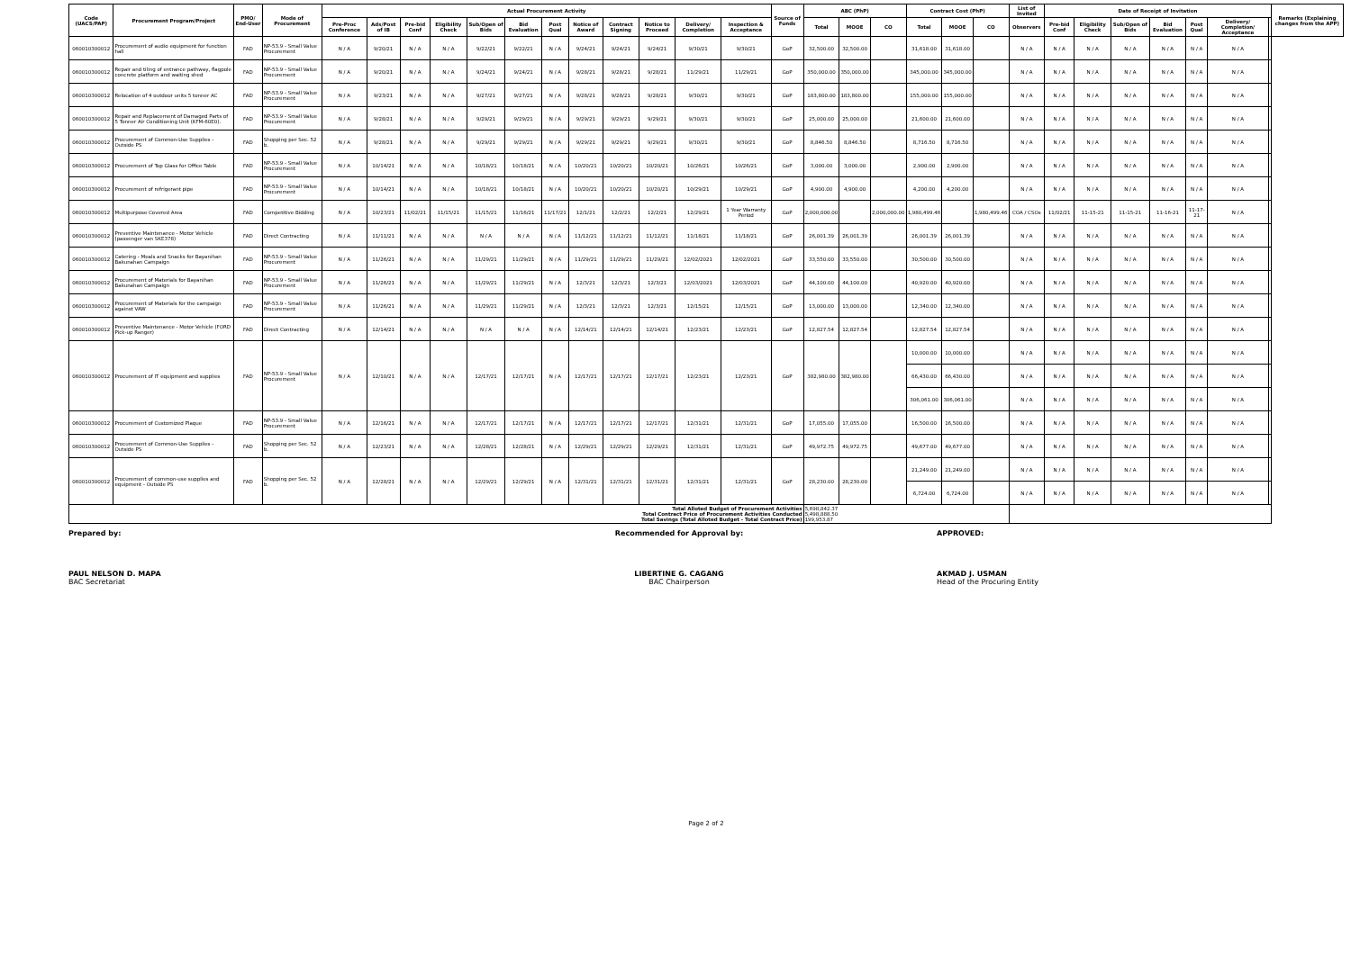| Code (UACS/PAP) | Procurement Program/Project | PMO/ End-User | Mode of Procurement | Actual Procurement Activity | | | | | | | | | | | | Source of Funds | ABC (PhP) | | | Contract Cost (PhP) | | | List of Invited | Date of Receipt of Invitation | | | | | | | Remarks (Explaining changes from the APP) |
| --- | --- | --- | --- | --- | --- | --- | --- | --- | --- | --- | --- | --- | --- | --- | --- | --- | --- | --- | --- | --- | --- | --- | --- | --- | --- | --- | --- | --- | --- | --- | --- |
| | | | | Pre-Proc Conference | Ads/Post of IB | Pre-bid Conf | Eligibility Check | Sub/Open of Bids | Bid Evaluation | Post Qual | Notice of Award | Contract Signing | Notice to Proceed | Delivery/ Completion | Inspection & Acceptance | | Total | MOOE | CO | Total | MOOE | CO | Observers | Pre-bid Conf | Eligibility Check | Sub/Open of Bids | Bid Evaluation | Post Qual | Delivery/ Completion/ Acceptance | | |
| 060010300012 | Procurement of audio equipment for function hall | FAD | NP-53.9 - Small Value Procurement | N / A | 9/20/21 | N / A | N / A | 9/22/21 | 9/22/21 | N / A | 9/24/21 | 9/24/21 | 9/24/21 | 9/30/21 | 9/30/21 | GoP | 32,500.00 | 32,500.00 | | 31,618.00 | 31,618.00 | | N / A | N / A | N / A | N / A | N / A | N / A | N / A | | |
| 060010300012 | Repair and tiling of entrance pathway, flagpole concrete platform and waiting shed | FAD | NP-53.9 - Small Value Procurement | N / A | 9/20/21 | N / A | N / A | 9/24/21 | 9/24/21 | N / A | 9/28/21 | 9/28/21 | 9/28/21 | 11/29/21 | 11/29/21 | GoP | 350,000.00 | 350,000.00 | | 345,000.00 | 345,000.00 | | N / A | N / A | N / A | N / A | N / A | N / A | N / A | | |
| 060010300012 | Relocation of 4 outdoor units 5 tonner AC | FAD | NP-53.9 - Small Value Procurement | N / A | 9/23/21 | N / A | N / A | 9/27/21 | 9/27/21 | N / A | 9/28/21 | 9/28/21 | 9/28/21 | 9/30/21 | 9/30/21 | GoP | 183,800.00 | 183,800.00 | | 155,000.00 | 155,000.00 | | N / A | N / A | N / A | N / A | N / A | N / A | N / A | | |
| 060010300012 | Repair and Replacement of Damaged Parts of 5 Tonner Air Conditioning Unit (KFM-60E0). | FAD | NP-53.9 - Small Value Procurement | N / A | 9/28/21 | N / A | N / A | 9/29/21 | 9/29/21 | N / A | 9/29/21 | 9/29/21 | 9/29/21 | 9/30/21 | 9/30/21 | GoP | 25,000.00 | 25,000.00 | | 21,600.00 | 21,600.00 | | N / A | N / A | N / A | N / A | N / A | N / A | N / A | | |
| 060010300012 | Procurement of Common-Use Supplies - Outside PS | FAD | Shopping per Sec. 52 b. | N / A | 9/28/21 | N / A | N / A | 9/29/21 | 9/29/21 | N / A | 9/29/21 | 9/29/21 | 9/29/21 | 9/30/21 | 9/30/21 | GoP | 8,846.50 | 8,846.50 | | 8,716.50 | 8,716.50 | | N / A | N / A | N / A | N / A | N / A | N / A | N / A | | |
| 060010300012 | Procurement of Top Glass for Office Table | FAD | NP-53.9 - Small Value Procurement | N / A | 10/14/21 | N / A | N / A | 10/18/21 | 10/18/21 | N / A | 10/20/21 | 10/20/21 | 10/20/21 | 10/26/21 | 10/26/21 | GoP | 3,000.00 | 3,000.00 | | 2,900.00 | 2,900.00 | | N / A | N / A | N / A | N / A | N / A | N / A | N / A | | |
| 060010300012 | Procurement of refrigerant pipe | FAD | NP-53.9 - Small Value Procurement | N / A | 10/14/21 | N / A | N / A | 10/18/21 | 10/18/21 | N / A | 10/20/21 | 10/20/21 | 10/20/21 | 10/29/21 | 10/29/21 | GoP | 4,900.00 | 4,900.00 | | 4,200.00 | 4,200.00 | | N / A | N / A | N / A | N / A | N / A | N / A | N / A | | |
| 060010300012 | Multipurpose Covered Area | FAD | Competitive Bidding | N / A | 10/23/21 | 11/02/21 | 11/15/21 | 11/15/21 | 11/16/21 | 11/17/21 | 12/1/21 | 12/2/21 | 12/2/21 | 12/29/21 | 1 Year Warranty Period | GoP | 2,000,000.00 | | 2,000,000.00 | 1,980,499.46 | | 1,980,499.46 | COA / CSOs | 11/02/21 | 11-15-21 | 11-15-21 | 11-16-21 | 11-17-21 | N / A | | |
| 060010300012 | Preventive Maintenance - Motor Vehicle (passenger van SKE378) | FAD | Direct Contracting | N / A | 11/11/21 | N / A | N / A | N / A | N / A | N / A | 11/12/21 | 11/12/21 | 11/12/21 | 11/18/21 | 11/18/21 | GoP | 26,001.39 | 26,001.39 | | 26,001.39 | 26,001.39 | | N / A | N / A | N / A | N / A | N / A | N / A | N / A | | |
| 060010300012 | Catering - Meals and Snacks for Bayanihan Bakunahan Campaign | FAD | NP-53.9 - Small Value Procurement | N / A | 11/26/21 | N / A | N / A | 11/29/21 | 11/29/21 | N / A | 11/29/21 | 11/29/21 | 11/29/21 | 12/02/2021 | 12/02/2021 | GoP | 33,550.00 | 33,550.00 | | 30,500.00 | 30,500.00 | | N / A | N / A | N / A | N / A | N / A | N / A | N / A | | |
| 060010300012 | Procurement of Materials for Bayanihan Bakunahan Campaign | FAD | NP-53.9 - Small Value Procurement | N / A | 11/26/21 | N / A | N / A | 11/29/21 | 11/29/21 | N / A | 12/3/21 | 12/3/21 | 12/3/21 | 12/03/2021 | 12/03/2021 | GoP | 44,100.00 | 44,100.00 | | 40,920.00 | 40,920.00 | | N / A | N / A | N / A | N / A | N / A | N / A | N / A | | |
| 060010300012 | Procurement of Materials for the campaign against VAW | FAD | NP-53.9 - Small Value Procurement | N / A | 11/26/21 | N / A | N / A | 11/29/21 | 11/29/21 | N / A | 12/3/21 | 12/3/21 | 12/3/21 | 12/15/21 | 12/15/21 | GoP | 13,000.00 | 13,000.00 | | 12,340.00 | 12,340.00 | | N / A | N / A | N / A | N / A | N / A | N / A | N / A | | |
| 060010300012 | Preventive Maintenance - Motor Vehicle (FORD Pick-up Ranger) | FAD | Direct Contracting | N / A | 12/14/21 | N / A | N / A | N / A | N / A | N / A | 12/14/21 | 12/14/21 | 12/14/21 | 12/23/21 | 12/23/21 | GoP | 12,827.54 | 12,827.54 | | 12,827.54 | 12,827.54 | | N / A | N / A | N / A | N / A | N / A | N / A | N / A | | |
| 060010300012 | Procurement of IT equipment and supplies | FAD | NP-53.9 - Small Value Procurement | N / A | 12/10/21 | N / A | N / A | 12/17/21 | 12/17/21 | N / A | 12/17/21 | 12/17/21 | 12/17/21 | 12/23/21 | 12/23/21 | GoP | 382,980.00 | 382,980.00 | | 10,000.00 | 10,000.00 | | N / A | N / A | N / A | N / A | N / A | N / A | N / A | | |
| | | | | | | | | | | | | | | | | | | | | 66,430.00 | 66,430.00 | | N / A | N / A | N / A | N / A | N / A | N / A | N / A | | |
| | | | | | | | | | | | | | | | | | | | | 306,061.00 | 306,061.00 | | N / A | N / A | N / A | N / A | N / A | N / A | N / A | | |
| 060010300012 | Procurement of Customized Plaque | FAD | NP-53.9 - Small Value Procurement | N / A | 12/16/21 | N / A | N / A | 12/17/21 | 12/17/21 | N / A | 12/17/21 | 12/17/21 | 12/17/21 | 12/31/21 | 12/31/21 | GoP | 17,055.00 | 17,055.00 | | 16,500.00 | 16,500.00 | | N / A | N / A | N / A | N / A | N / A | N / A | N / A | | |
| 060010300012 | Procurement of Common-Use Supplies - Outside PS | FAD | Shopping per Sec. 52 b. | N / A | 12/23/21 | N / A | N / A | 12/28/21 | 12/28/21 | N / A | 12/29/21 | 12/29/21 | 12/29/21 | 12/31/21 | 12/31/21 | GoP | 49,972.75 | 49,972.75 | | 49,677.00 | 49,677.00 | | N / A | N / A | N / A | N / A | N / A | N / A | N / A | | |
| 060010300012 | Procurement of common-use supplies and equipment - Outside PS | FAD | Shopping per Sec. 52 b. | N / A | 12/28/21 | N / A | N / A | 12/29/21 | 12/29/21 | N / A | 12/31/21 | 12/31/21 | 12/31/21 | 12/31/21 | 12/31/21 | GoP | 28,230.00 | 28,230.00 | | 21,249.00 | 21,249.00 | | N / A | N / A | N / A | N / A | N / A | N / A | N / A | | |
| | | | | | | | | | | | | | | | | | | | | 6,724.00 | 6,724.00 | | N / A | N / A | N / A | N / A | N / A | N / A | N / A | | |
| Total Alloted Budget of Procurement Activities Total Contract Price of Procurement Activities Conducted Total Savings (Total Alloted Budget - Total Contract Price) | | | | | | | | | | | | | | | | | 5,698,842.37 5,498,888.50 199,953.87 | | | | | | | | | | | | | | |
Prepared by:
PAUL NELSON D. MAPA
BAC Secretariat
Recommended for Approval by:
LIBERTINE G. CAGANG
BAC Chairperson
APPROVED:
AKMAD J. USMAN
Head of the Procuring Entity
Page 2 of 2